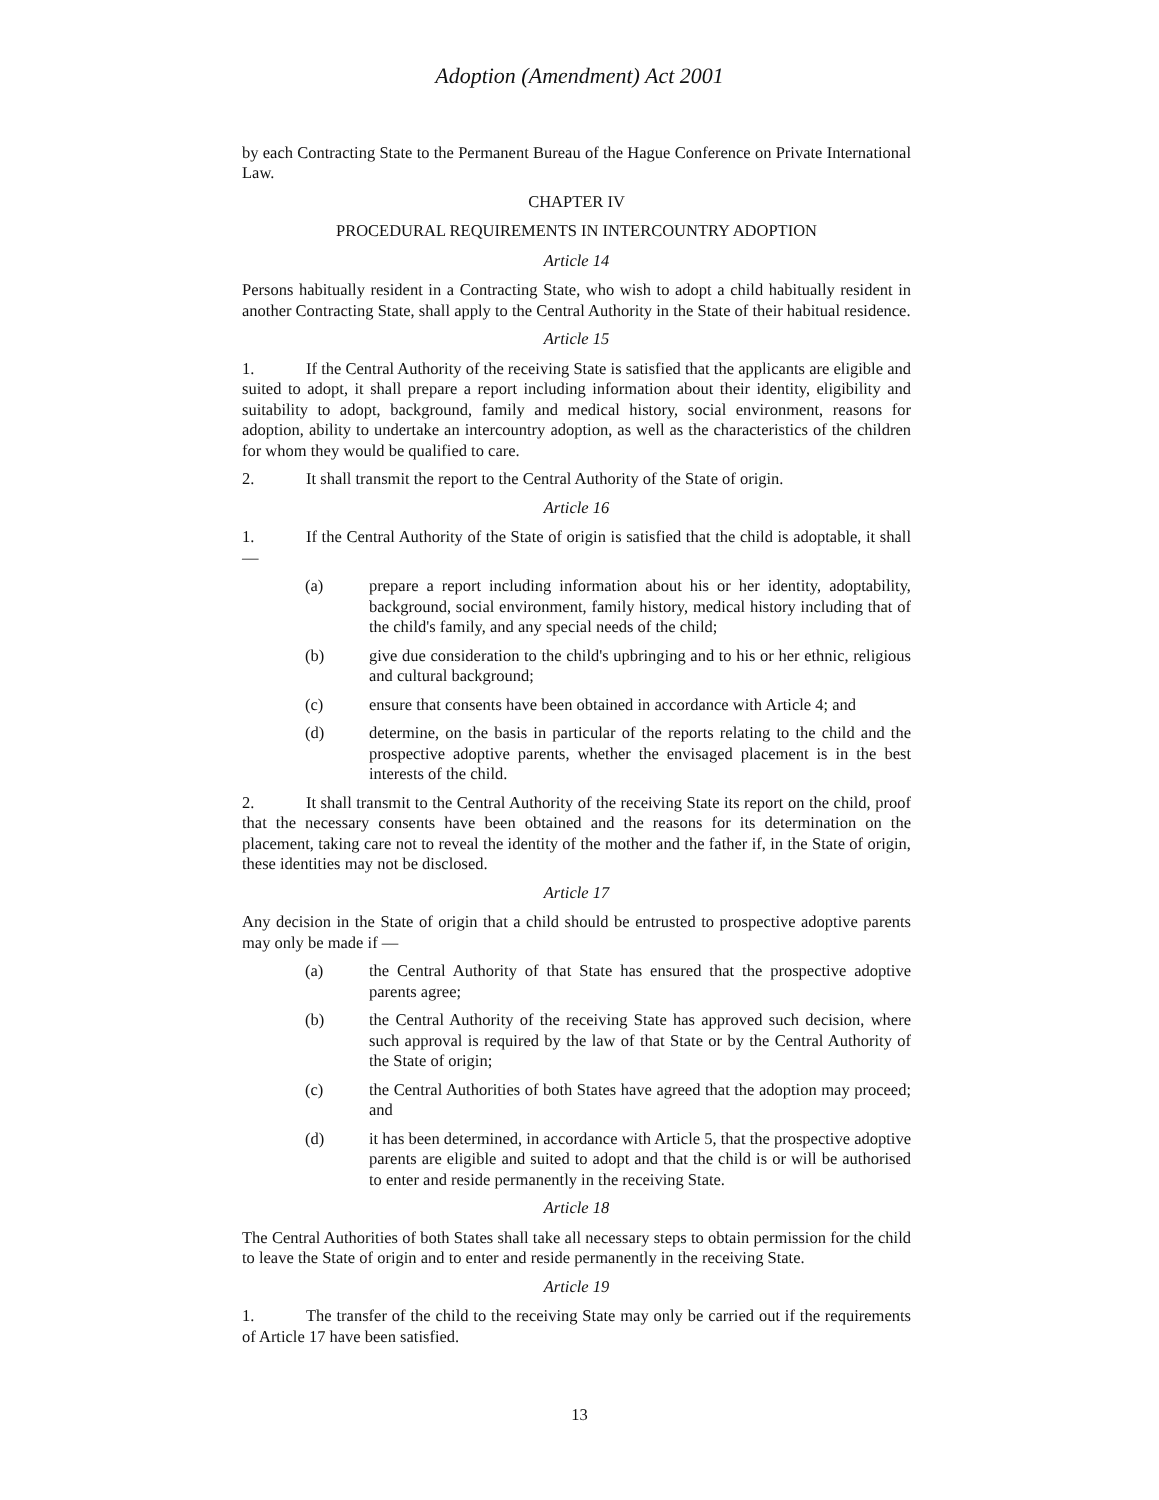Adoption (Amendment) Act 2001
by each Contracting State to the Permanent Bureau of the Hague Conference on Private International Law.
CHAPTER IV
PROCEDURAL REQUIREMENTS IN INTERCOUNTRY ADOPTION
Article 14
Persons habitually resident in a Contracting State, who wish to adopt a child habitually resident in another Contracting State, shall apply to the Central Authority in the State of their habitual residence.
Article 15
1. If the Central Authority of the receiving State is satisfied that the applicants are eligible and suited to adopt, it shall prepare a report including information about their identity, eligibility and suitability to adopt, background, family and medical history, social environment, reasons for adoption, ability to undertake an intercountry adoption, as well as the characteristics of the children for whom they would be qualified to care.
2. It shall transmit the report to the Central Authority of the State of origin.
Article 16
1. If the Central Authority of the State of origin is satisfied that the child is adoptable, it shall —
(a) prepare a report including information about his or her identity, adoptability, background, social environment, family history, medical history including that of the child's family, and any special needs of the child;
(b) give due consideration to the child's upbringing and to his or her ethnic, religious and cultural background;
(c) ensure that consents have been obtained in accordance with Article 4; and
(d) determine, on the basis in particular of the reports relating to the child and the prospective adoptive parents, whether the envisaged placement is in the best interests of the child.
2. It shall transmit to the Central Authority of the receiving State its report on the child, proof that the necessary consents have been obtained and the reasons for its determination on the placement, taking care not to reveal the identity of the mother and the father if, in the State of origin, these identities may not be disclosed.
Article 17
Any decision in the State of origin that a child should be entrusted to prospective adoptive parents may only be made if —
(a) the Central Authority of that State has ensured that the prospective adoptive parents agree;
(b) the Central Authority of the receiving State has approved such decision, where such approval is required by the law of that State or by the Central Authority of the State of origin;
(c) the Central Authorities of both States have agreed that the adoption may proceed; and
(d) it has been determined, in accordance with Article 5, that the prospective adoptive parents are eligible and suited to adopt and that the child is or will be authorised to enter and reside permanently in the receiving State.
Article 18
The Central Authorities of both States shall take all necessary steps to obtain permission for the child to leave the State of origin and to enter and reside permanently in the receiving State.
Article 19
1. The transfer of the child to the receiving State may only be carried out if the requirements of Article 17 have been satisfied.
13